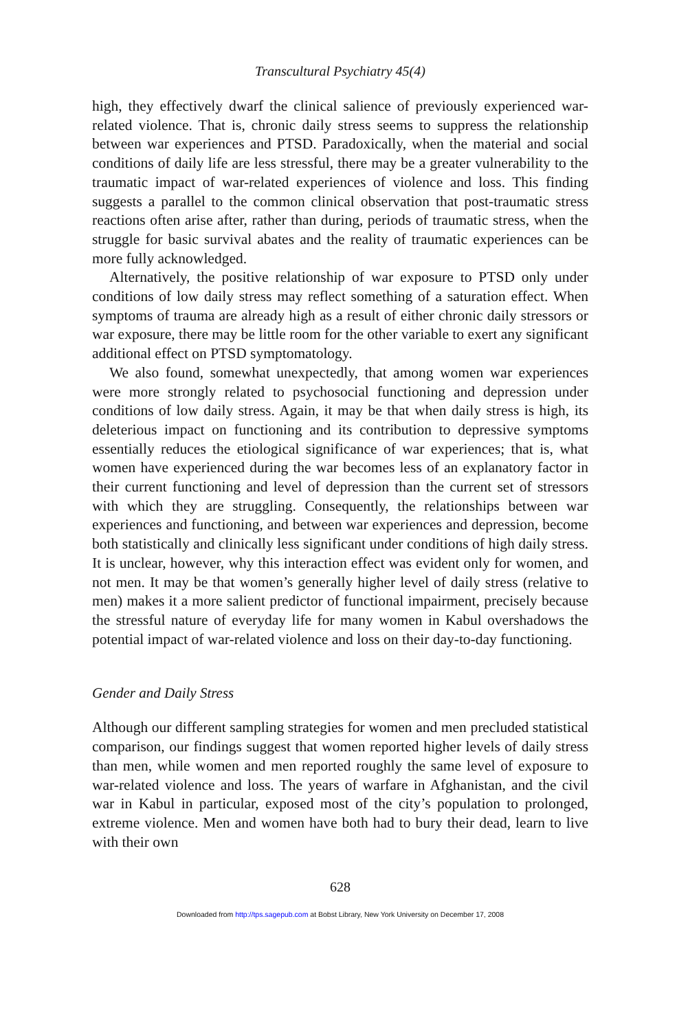Transcultural Psychiatry 45(4)
high, they effectively dwarf the clinical salience of previously experienced war-related violence. That is, chronic daily stress seems to suppress the relationship between war experiences and PTSD. Paradoxically, when the material and social conditions of daily life are less stressful, there may be a greater vulnerability to the traumatic impact of war-related experiences of violence and loss. This finding suggests a parallel to the common clinical observation that post-traumatic stress reactions often arise after, rather than during, periods of traumatic stress, when the struggle for basic survival abates and the reality of traumatic experiences can be more fully acknowledged.
Alternatively, the positive relationship of war exposure to PTSD only under conditions of low daily stress may reflect something of a saturation effect. When symptoms of trauma are already high as a result of either chronic daily stressors or war exposure, there may be little room for the other variable to exert any significant additional effect on PTSD symptomatology.
We also found, somewhat unexpectedly, that among women war experiences were more strongly related to psychosocial functioning and depression under conditions of low daily stress. Again, it may be that when daily stress is high, its deleterious impact on functioning and its contribution to depressive symptoms essentially reduces the etiological significance of war experiences; that is, what women have experienced during the war becomes less of an explanatory factor in their current functioning and level of depression than the current set of stressors with which they are struggling. Consequently, the relationships between war experiences and functioning, and between war experiences and depression, become both statistically and clinically less significant under conditions of high daily stress. It is unclear, however, why this interaction effect was evident only for women, and not men. It may be that women’s generally higher level of daily stress (relative to men) makes it a more salient predictor of functional impairment, precisely because the stressful nature of everyday life for many women in Kabul overshadows the potential impact of war-related violence and loss on their day-to-day functioning.
Gender and Daily Stress
Although our different sampling strategies for women and men precluded statistical comparison, our findings suggest that women reported higher levels of daily stress than men, while women and men reported roughly the same level of exposure to war-related violence and loss. The years of warfare in Afghanistan, and the civil war in Kabul in particular, exposed most of the city’s population to prolonged, extreme violence. Men and women have both had to bury their dead, learn to live with their own
628
Downloaded from http://tps.sagepub.com at Bobst Library, New York University on December 17, 2008